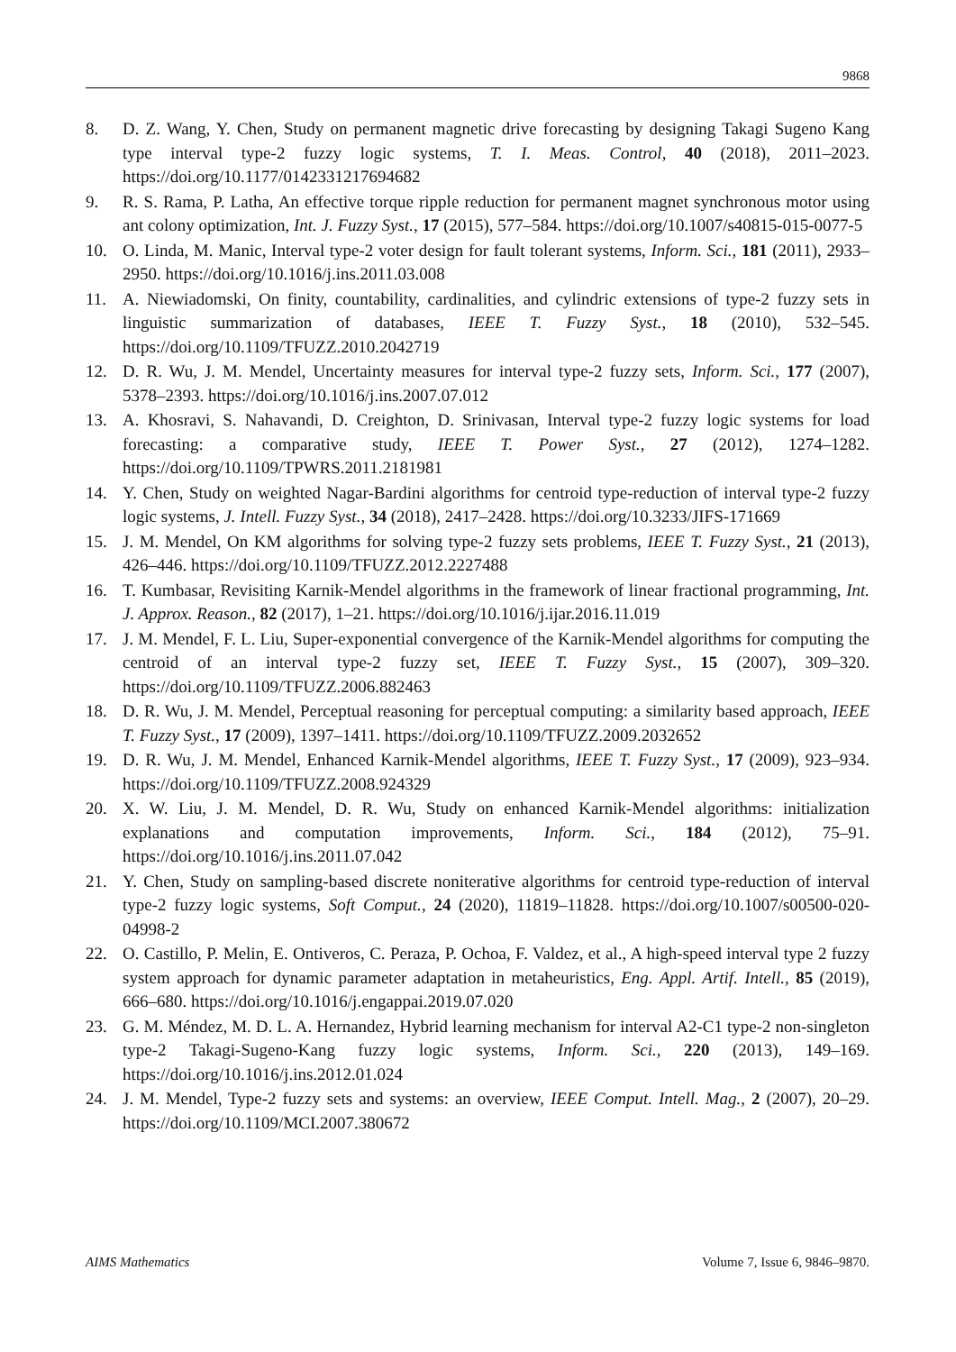9868
8. D. Z. Wang, Y. Chen, Study on permanent magnetic drive forecasting by designing Takagi Sugeno Kang type interval type-2 fuzzy logic systems, T. I. Meas. Control, 40 (2018), 2011–2023. https://doi.org/10.1177/0142331217694682
9. R. S. Rama, P. Latha, An effective torque ripple reduction for permanent magnet synchronous motor using ant colony optimization, Int. J. Fuzzy Syst., 17 (2015), 577–584. https://doi.org/10.1007/s40815-015-0077-5
10. O. Linda, M. Manic, Interval type-2 voter design for fault tolerant systems, Inform. Sci., 181 (2011), 2933–2950. https://doi.org/10.1016/j.ins.2011.03.008
11. A. Niewiadomski, On finity, countability, cardinalities, and cylindric extensions of type-2 fuzzy sets in linguistic summarization of databases, IEEE T. Fuzzy Syst., 18 (2010), 532–545. https://doi.org/10.1109/TFUZZ.2010.2042719
12. D. R. Wu, J. M. Mendel, Uncertainty measures for interval type-2 fuzzy sets, Inform. Sci., 177 (2007), 5378–2393. https://doi.org/10.1016/j.ins.2007.07.012
13. A. Khosravi, S. Nahavandi, D. Creighton, D. Srinivasan, Interval type-2 fuzzy logic systems for load forecasting: a comparative study, IEEE T. Power Syst., 27 (2012), 1274–1282. https://doi.org/10.1109/TPWRS.2011.2181981
14. Y. Chen, Study on weighted Nagar-Bardini algorithms for centroid type-reduction of interval type-2 fuzzy logic systems, J. Intell. Fuzzy Syst., 34 (2018), 2417–2428. https://doi.org/10.3233/JIFS-171669
15. J. M. Mendel, On KM algorithms for solving type-2 fuzzy sets problems, IEEE T. Fuzzy Syst., 21 (2013), 426–446. https://doi.org/10.1109/TFUZZ.2012.2227488
16. T. Kumbasar, Revisiting Karnik-Mendel algorithms in the framework of linear fractional programming, Int. J. Approx. Reason., 82 (2017), 1–21. https://doi.org/10.1016/j.ijar.2016.11.019
17. J. M. Mendel, F. L. Liu, Super-exponential convergence of the Karnik-Mendel algorithms for computing the centroid of an interval type-2 fuzzy set, IEEE T. Fuzzy Syst., 15 (2007), 309–320. https://doi.org/10.1109/TFUZZ.2006.882463
18. D. R. Wu, J. M. Mendel, Perceptual reasoning for perceptual computing: a similarity based approach, IEEE T. Fuzzy Syst., 17 (2009), 1397–1411. https://doi.org/10.1109/TFUZZ.2009.2032652
19. D. R. Wu, J. M. Mendel, Enhanced Karnik-Mendel algorithms, IEEE T. Fuzzy Syst., 17 (2009), 923–934. https://doi.org/10.1109/TFUZZ.2008.924329
20. X. W. Liu, J. M. Mendel, D. R. Wu, Study on enhanced Karnik-Mendel algorithms: initialization explanations and computation improvements, Inform. Sci., 184 (2012), 75–91. https://doi.org/10.1016/j.ins.2011.07.042
21. Y. Chen, Study on sampling-based discrete noniterative algorithms for centroid type-reduction of interval type-2 fuzzy logic systems, Soft Comput., 24 (2020), 11819–11828. https://doi.org/10.1007/s00500-020-04998-2
22. O. Castillo, P. Melin, E. Ontiveros, C. Peraza, P. Ochoa, F. Valdez, et al., A high-speed interval type 2 fuzzy system approach for dynamic parameter adaptation in metaheuristics, Eng. Appl. Artif. Intell., 85 (2019), 666–680. https://doi.org/10.1016/j.engappai.2019.07.020
23. G. M. Méndez, M. D. L. A. Hernandez, Hybrid learning mechanism for interval A2-C1 type-2 non-singleton type-2 Takagi-Sugeno-Kang fuzzy logic systems, Inform. Sci., 220 (2013), 149–169. https://doi.org/10.1016/j.ins.2012.01.024
24. J. M. Mendel, Type-2 fuzzy sets and systems: an overview, IEEE Comput. Intell. Mag., 2 (2007), 20–29. https://doi.org/10.1109/MCI.2007.380672
AIMS Mathematics Volume 7, Issue 6, 9846–9870.